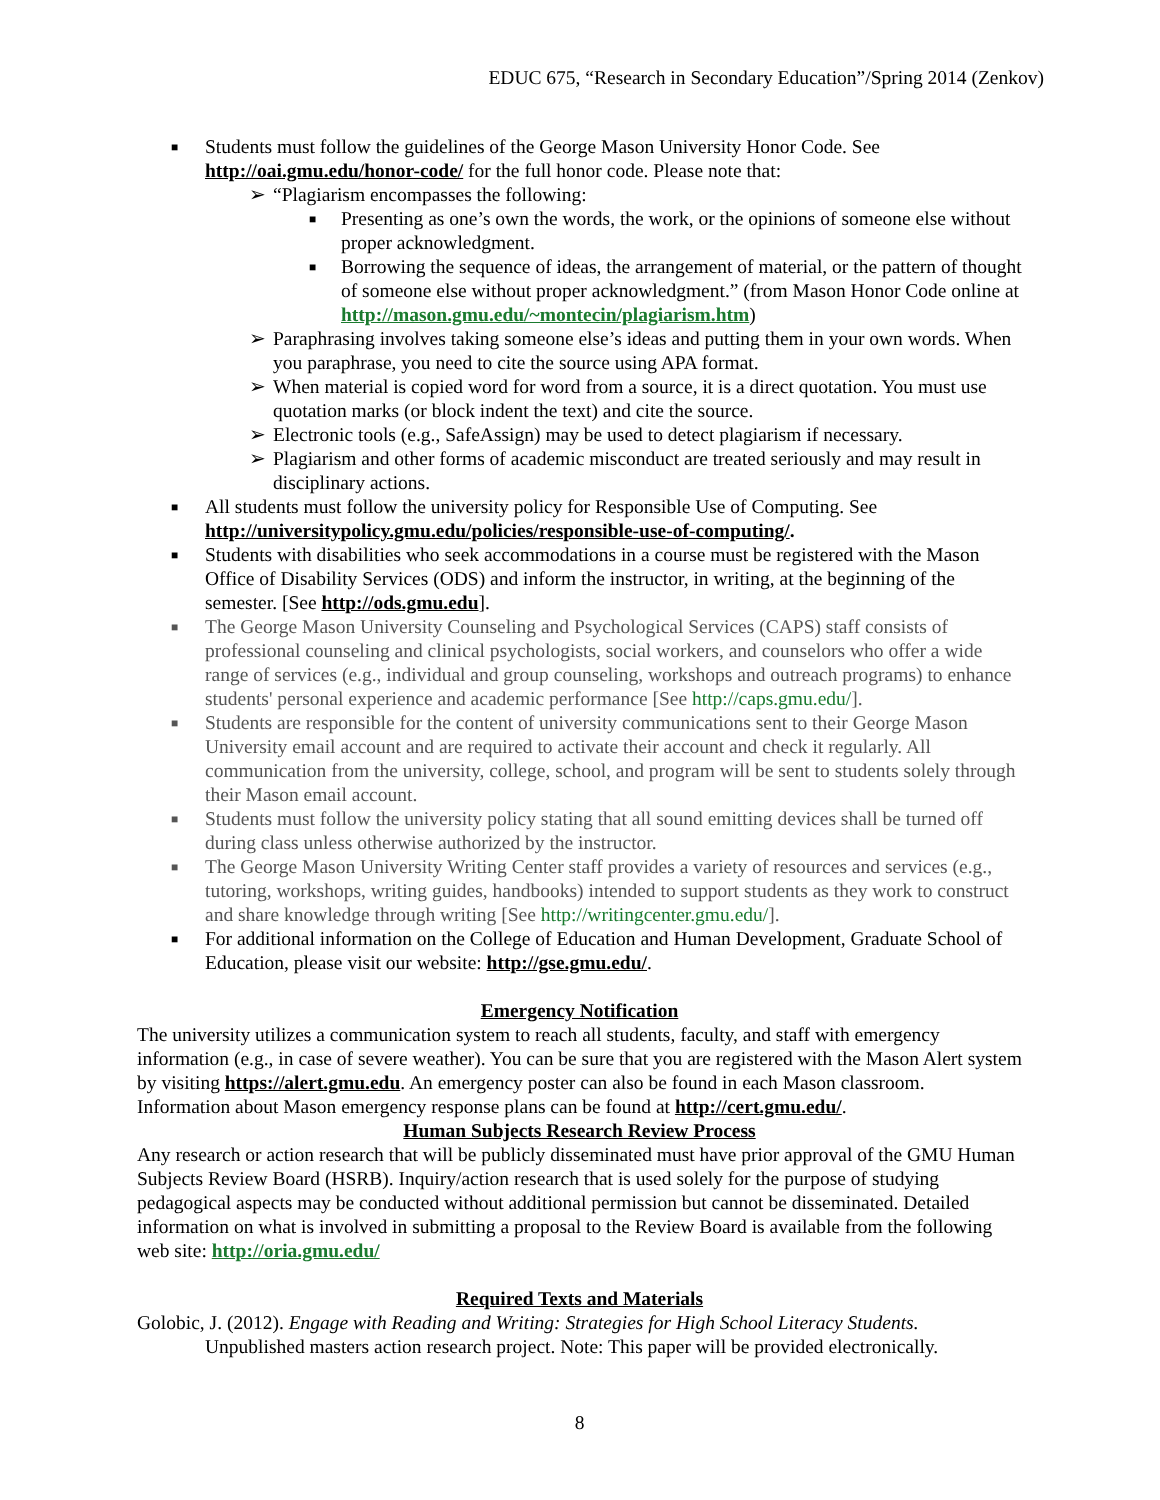EDUC 675, “Research in Secondary Education”/Spring 2014 (Zenkov)
■ Students must follow the guidelines of the George Mason University Honor Code. See http://oai.gmu.edu/honor-code/ for the full honor code. Please note that:
➢ “Plagiarism encompasses the following:
■ Presenting as one’s own the words, the work, or the opinions of someone else without proper acknowledgment.
■ Borrowing the sequence of ideas, the arrangement of material, or the pattern of thought of someone else without proper acknowledgment.” (from Mason Honor Code online at http://mason.gmu.edu/~montecin/plagiarism.htm)
➢ Paraphrasing involves taking someone else’s ideas and putting them in your own words. When you paraphrase, you need to cite the source using APA format.
➢ When material is copied word for word from a source, it is a direct quotation. You must use quotation marks (or block indent the text) and cite the source.
➢ Electronic tools (e.g., SafeAssign) may be used to detect plagiarism if necessary.
➢ Plagiarism and other forms of academic misconduct are treated seriously and may result in disciplinary actions.
■ All students must follow the university policy for Responsible Use of Computing. See http://universitypolicy.gmu.edu/policies/responsible-use-of-computing/.
■ Students with disabilities who seek accommodations in a course must be registered with the Mason Office of Disability Services (ODS) and inform the instructor, in writing, at the beginning of the semester. [See http://ods.gmu.edu].
■ The George Mason University Counseling and Psychological Services (CAPS) staff consists of professional counseling and clinical psychologists, social workers, and counselors who offer a wide range of services (e.g., individual and group counseling, workshops and outreach programs) to enhance students' personal experience and academic performance [See http://caps.gmu.edu/].
■ Students are responsible for the content of university communications sent to their George Mason University email account and are required to activate their account and check it regularly. All communication from the university, college, school, and program will be sent to students solely through their Mason email account.
■ Students must follow the university policy stating that all sound emitting devices shall be turned off during class unless otherwise authorized by the instructor.
■ The George Mason University Writing Center staff provides a variety of resources and services (e.g., tutoring, workshops, writing guides, handbooks) intended to support students as they work to construct and share knowledge through writing [See http://writingcenter.gmu.edu/].
■ For additional information on the College of Education and Human Development, Graduate School of Education, please visit our website: http://gse.gmu.edu/.
Emergency Notification
The university utilizes a communication system to reach all students, faculty, and staff with emergency information (e.g., in case of severe weather). You can be sure that you are registered with the Mason Alert system by visiting https://alert.gmu.edu. An emergency poster can also be found in each Mason classroom. Information about Mason emergency response plans can be found at http://cert.gmu.edu/.
Human Subjects Research Review Process
Any research or action research that will be publicly disseminated must have prior approval of the GMU Human Subjects Review Board (HSRB). Inquiry/action research that is used solely for the purpose of studying pedagogical aspects may be conducted without additional permission but cannot be disseminated. Detailed information on what is involved in submitting a proposal to the Review Board is available from the following web site: http://oria.gmu.edu/
Required Texts and Materials
Golobic, J. (2012). Engage with Reading and Writing: Strategies for High School Literacy Students. Unpublished masters action research project. Note: This paper will be provided electronically.
8